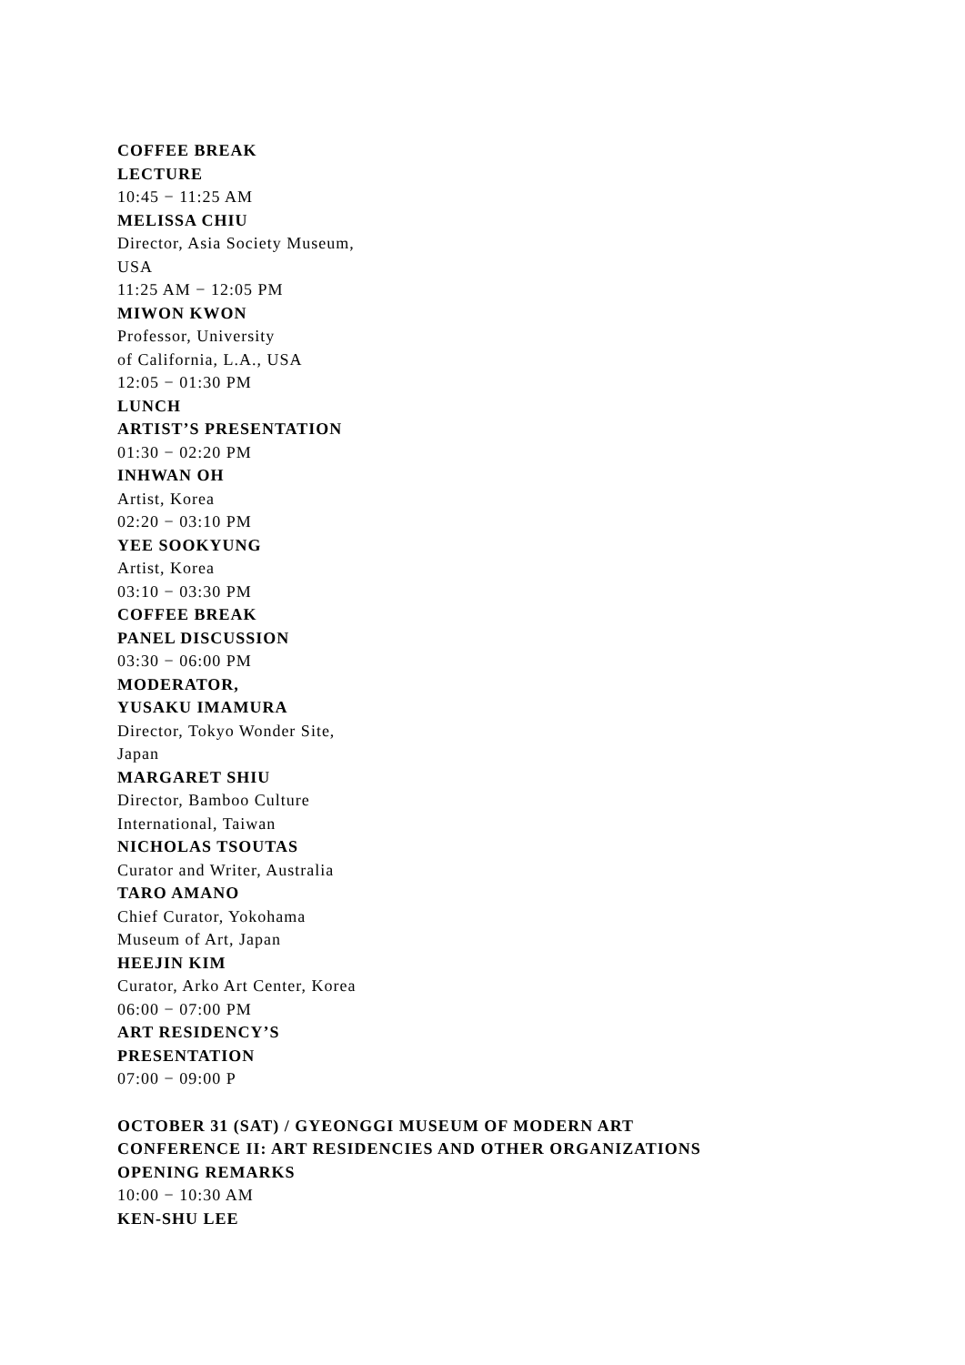COFFEE BREAK
LECTURE
10:45 − 11:25 AM
MELISSA CHIU
Director, Asia Society Museum,
USA
11:25 AM − 12:05 PM
MIWON KWON
Professor, University
of California, L.A., USA
12:05 − 01:30 PM
LUNCH
ARTIST’S PRESENTATION
01:30 − 02:20 PM
INHWAN OH
Artist, Korea
02:20 − 03:10 PM
YEE SOOKYUNG
Artist, Korea
03:10 − 03:30 PM
COFFEE BREAK
PANEL DISCUSSION
03:30 − 06:00 PM
MODERATOR,
YUSAKU IMAMURA
Director, Tokyo Wonder Site,
Japan
MARGARET SHIU
Director, Bamboo Culture
International, Taiwan
NICHOLAS TSOUTAS
Curator and Writer, Australia
TARO AMANO
Chief Curator, Yokohama
Museum of Art, Japan
HEEJIN KIM
Curator, Arko Art Center, Korea
06:00 − 07:00 PM
ART RESIDENCY’S
PRESENTATION
07:00 − 09:00 P
OCTOBER 31 (SAT) / GYEONGGI MUSEUM OF MODERN ART
CONFERENCE II: ART RESIDENCIES AND OTHER ORGANIZATIONS
OPENING REMARKS
10:00 − 10:30 AM
KEN-SHU LEE